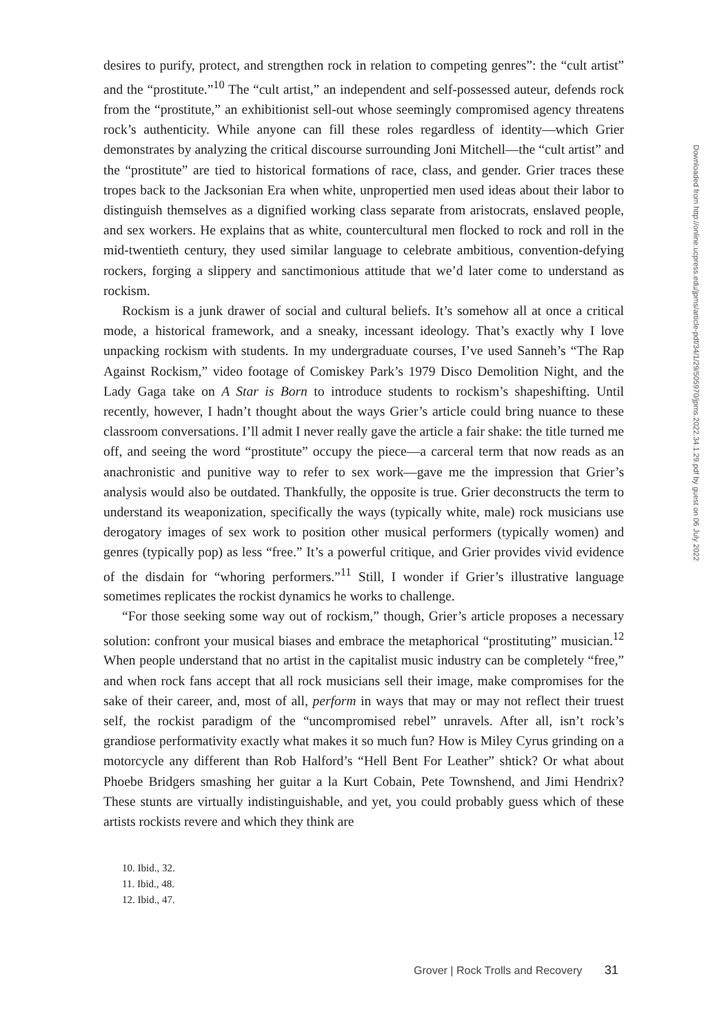desires to purify, protect, and strengthen rock in relation to competing genres”: the “cult artist” and the “prostitute.”<sup>10</sup> The “cult artist,” an independent and self-possessed auteur, defends rock from the “prostitute,” an exhibitionist sell-out whose seemingly compromised agency threatens rock’s authenticity. While anyone can fill these roles regardless of identity—which Grier demonstrates by analyzing the critical discourse surrounding Joni Mitchell—the “cult artist” and the “prostitute” are tied to historical formations of race, class, and gender. Grier traces these tropes back to the Jacksonian Era when white, unpropertied men used ideas about their labor to distinguish themselves as a dignified working class separate from aristocrats, enslaved people, and sex workers. He explains that as white, countercultural men flocked to rock and roll in the mid-twentieth century, they used similar language to celebrate ambitious, convention-defying rockers, forging a slippery and sanctimonious attitude that we’d later come to understand as rockism.
Rockism is a junk drawer of social and cultural beliefs. It’s somehow all at once a critical mode, a historical framework, and a sneaky, incessant ideology. That’s exactly why I love unpacking rockism with students. In my undergraduate courses, I’ve used Sanneh’s “The Rap Against Rockism,” video footage of Comiskey Park’s 1979 Disco Demolition Night, and the Lady Gaga take on A Star is Born to introduce students to rockism’s shapeshifting. Until recently, however, I hadn’t thought about the ways Grier’s article could bring nuance to these classroom conversations. I’ll admit I never really gave the article a fair shake: the title turned me off, and seeing the word “prostitute” occupy the piece—a carceral term that now reads as an anachronistic and punitive way to refer to sex work—gave me the impression that Grier’s analysis would also be outdated. Thankfully, the opposite is true. Grier deconstructs the term to understand its weaponization, specifically the ways (typically white, male) rock musicians use derogatory images of sex work to position other musical performers (typically women) and genres (typically pop) as less “free.” It’s a powerful critique, and Grier provides vivid evidence of the disdain for “whoring performers.”<sup>11</sup> Still, I wonder if Grier’s illustrative language sometimes replicates the rockist dynamics he works to challenge.
“For those seeking some way out of rockism,” though, Grier’s article proposes a necessary solution: confront your musical biases and embrace the metaphorical “prostituting” musician.<sup>12</sup> When people understand that no artist in the capitalist music industry can be completely “free,” and when rock fans accept that all rock musicians sell their image, make compromises for the sake of their career, and, most of all, perform in ways that may or may not reflect their truest self, the rockist paradigm of the “uncompromised rebel” unravels. After all, isn’t rock’s grandiose performativity exactly what makes it so much fun? How is Miley Cyrus grinding on a motorcycle any different than Rob Halford’s “Hell Bent For Leather” shtick? Or what about Phoebe Bridgers smashing her guitar a la Kurt Cobain, Pete Townshend, and Jimi Hendrix? These stunts are virtually indistinguishable, and yet, you could probably guess which of these artists rockists revere and which they think are
10. Ibid., 32.
11. Ibid., 48.
12. Ibid., 47.
Downloaded from http://online.ucpress.edu/jpms/article-pdf/34/1/29/505970/jpms.2022.34.1.29.pdf by guest on 06 July 2022
Grover | Rock Trolls and Recovery 31